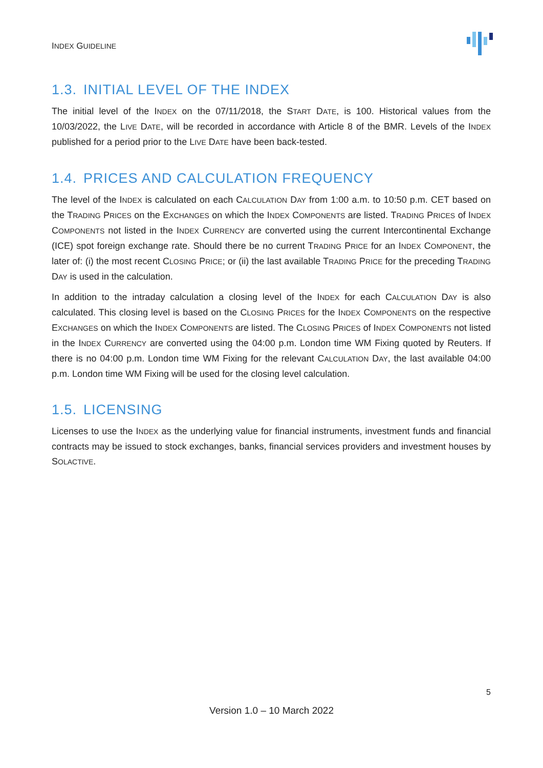INDEX GUIDELINE
1.3. INITIAL LEVEL OF THE INDEX
The initial level of the INDEX on the 07/11/2018, the START DATE, is 100. Historical values from the 10/03/2022, the LIVE DATE, will be recorded in accordance with Article 8 of the BMR. Levels of the INDEX published for a period prior to the LIVE DATE have been back-tested.
1.4. PRICES AND CALCULATION FREQUENCY
The level of the INDEX is calculated on each CALCULATION DAY from 1:00 a.m. to 10:50 p.m. CET based on the TRADING PRICES on the EXCHANGES on which the INDEX COMPONENTS are listed. TRADING PRICES of INDEX COMPONENTS not listed in the INDEX CURRENCY are converted using the current Intercontinental Exchange (ICE) spot foreign exchange rate. Should there be no current TRADING PRICE for an INDEX COMPONENT, the later of: (i) the most recent CLOSING PRICE; or (ii) the last available TRADING PRICE for the preceding TRADING DAY is used in the calculation.
In addition to the intraday calculation a closing level of the INDEX for each CALCULATION DAY is also calculated. This closing level is based on the CLOSING PRICES for the INDEX COMPONENTS on the respective EXCHANGES on which the INDEX COMPONENTS are listed. The CLOSING PRICES of INDEX COMPONENTS not listed in the INDEX CURRENCY are converted using the 04:00 p.m. London time WM Fixing quoted by Reuters. If there is no 04:00 p.m. London time WM Fixing for the relevant CALCULATION DAY, the last available 04:00 p.m. London time WM Fixing will be used for the closing level calculation.
1.5. LICENSING
Licenses to use the INDEX as the underlying value for financial instruments, investment funds and financial contracts may be issued to stock exchanges, banks, financial services providers and investment houses by SOLACTIVE.
5
Version 1.0 – 10 March 2022